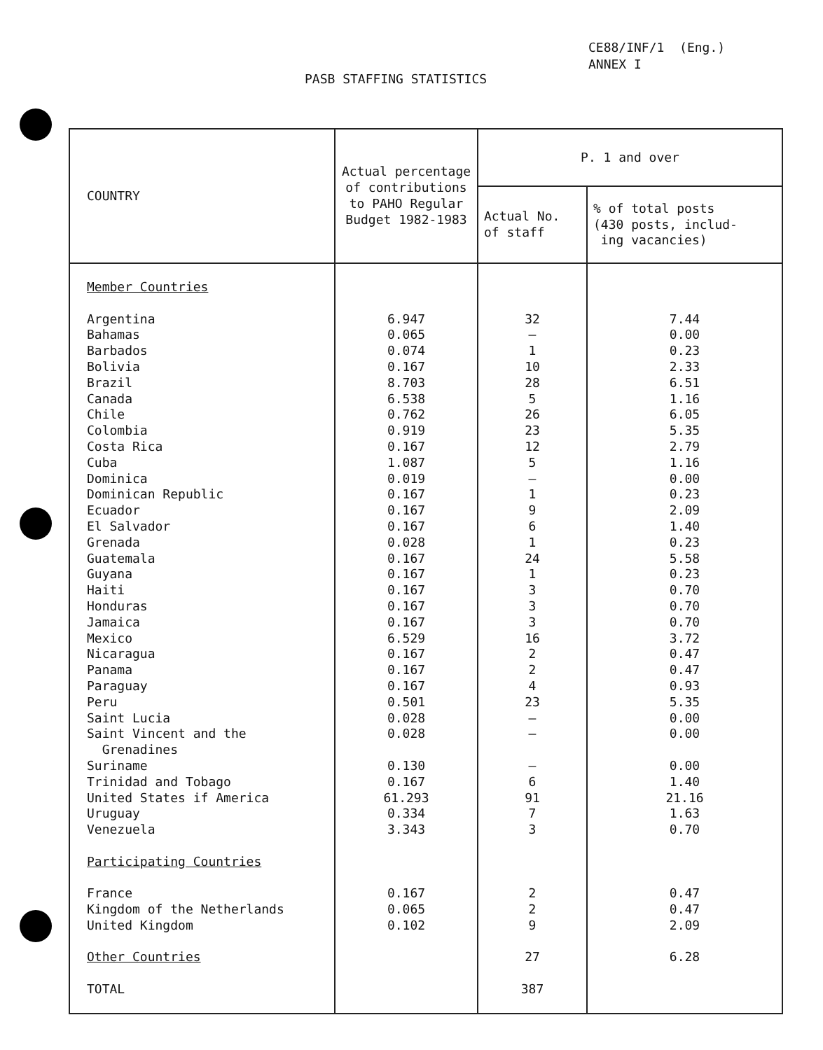CE88/INF/1 (Eng.)
ANNEX I
PASB STAFFING STATISTICS
| COUNTRY | Actual percentage of contributions to PAHO Regular Budget 1982-1983 | P. 1 and over | |
| --- | --- | --- | --- |
| | | Actual No. of staff | % of total posts (430 posts, includ- ing vacancies) |
| Member Countries Argentina Bahamas Barbados Bolivia Brazil Canada Chile Colombia Costa Rica Cuba Dominica Dominican Republic Ecuador El Salvador Grenada Guatemala Guyana Haiti Honduras Jamaica Mexico Nicaragua Panama Paraguay Peru Saint Lucia Saint Vincent and the Grenadines Suriname Trinidad and Tobago United States if America Uruguay Venezuela Participating Countries France Kingdom of the Netherlands United Kingdom Other Countries TOTAL | 6.947 0.065 0.074 0.167 8.703 6.538 0.762 0.919 0.167 1.087 0.019 0.167 0.167 0.167 0.028 0.167 0.167 0.167 0.167 0.167 6.529 0.167 0.167 0.167 0.501 0.028 0.028 0.130 0.167 61.293 0.334 3.343 0.167 0.065 0.102 | 32 – 1 10 28 5 26 23 12 5 – 1 9 6 1 24 1 3 3 3 16 2 2 4 23 – – – 6 91 7 3 2 2 9 27 387 | 7.44 0.00 0.23 2.33 6.51 1.16 6.05 5.35 2.79 1.16 0.00 0.23 2.09 1.40 0.23 5.58 0.23 0.70 0.70 0.70 3.72 0.47 0.47 0.93 5.35 0.00 0.00 0.00 1.40 21.16 1.63 0.70 0.47 0.47 2.09 6.28 |